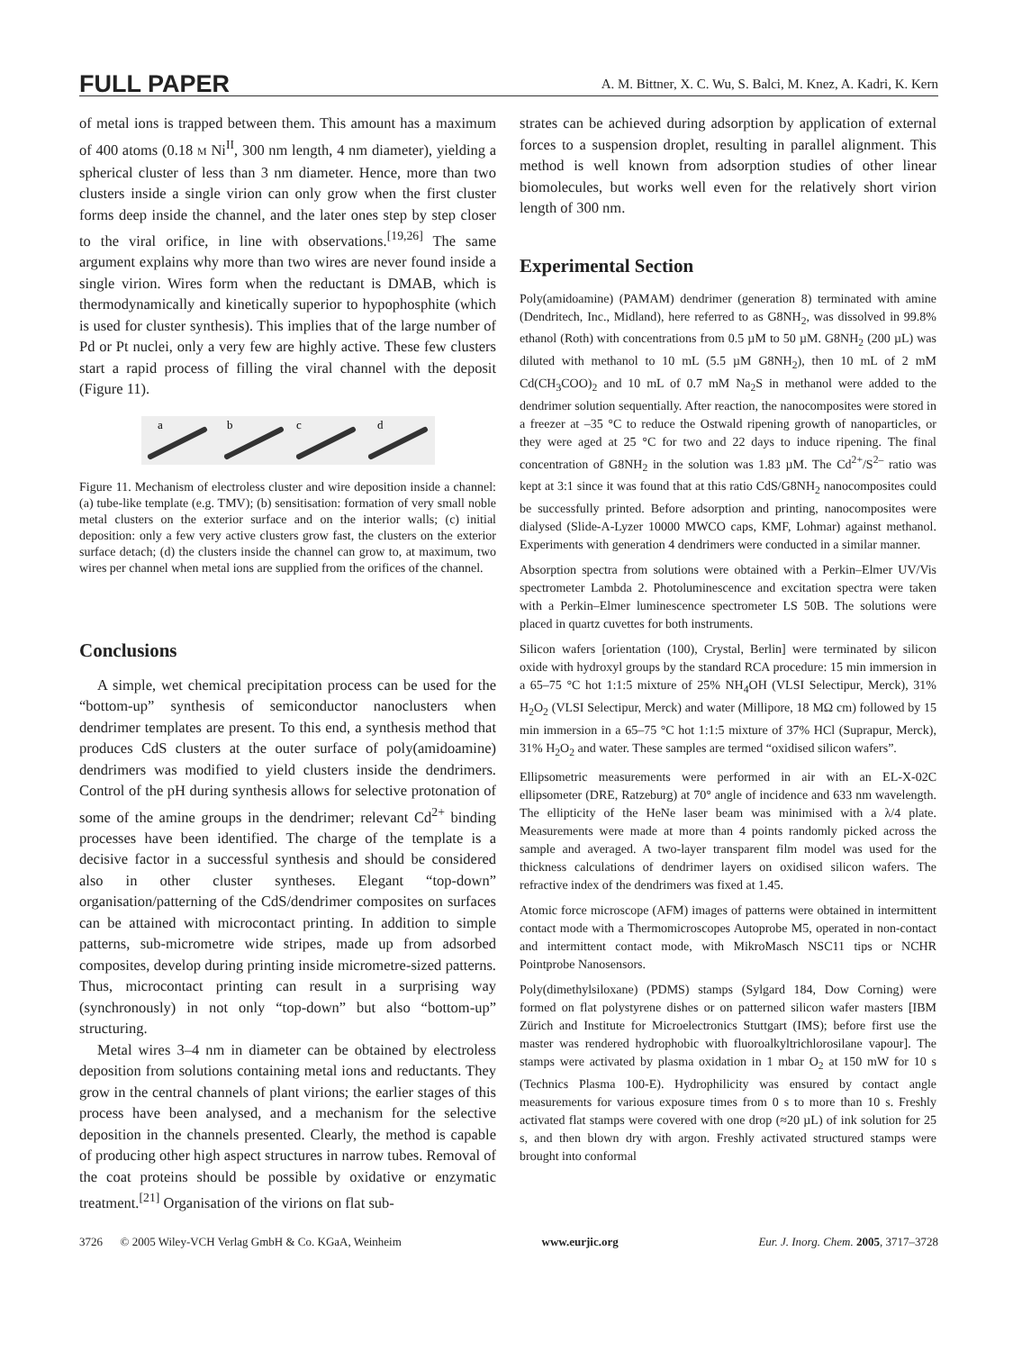FULL PAPER A. M. Bittner, X. C. Wu, S. Balci, M. Knez, A. Kadri, K. Kern
of metal ions is trapped between them. This amount has a maximum of 400 atoms (0.18 M Ni<sup>II</sup>, 300 nm length, 4 nm diameter), yielding a spherical cluster of less than 3 nm diameter. Hence, more than two clusters inside a single virion can only grow when the first cluster forms deep inside the channel, and the later ones step by step closer to the viral orifice, in line with observations.<sup>[19,26]</sup> The same argument explains why more than two wires are never found inside a single virion. Wires form when the reductant is DMAB, which is thermodynamically and kinetically superior to hypophosphite (which is used for cluster synthesis). This implies that of the large number of Pd or Pt nuclei, only a very few are highly active. These few clusters start a rapid process of filling the viral channel with the deposit (Figure 11).
a
b
c
d
Figure 11. Mechanism of electroless cluster and wire deposition inside a channel: (a) tube-like template (e.g. TMV); (b) sensitisation: formation of very small noble metal clusters on the exterior surface and on the interior walls; (c) initial deposition: only a few very active clusters grow fast, the clusters on the exterior surface detach; (d) the clusters inside the channel can grow to, at maximum, two wires per channel when metal ions are supplied from the orifices of the channel.
Conclusions
A simple, wet chemical precipitation process can be used for the “bottom-up” synthesis of semiconductor nanoclusters when dendrimer templates are present. To this end, a synthesis method that produces CdS clusters at the outer surface of poly(amidoamine) dendrimers was modified to yield clusters inside the dendrimers. Control of the pH during synthesis allows for selective protonation of some of the amine groups in the dendrimer; relevant Cd<sup>2+</sup> binding processes have been identified. The charge of the template is a decisive factor in a successful synthesis and should be considered also in other cluster syntheses. Elegant “top-down” organisation/patterning of the CdS/dendrimer composites on surfaces can be attained with microcontact printing. In addition to simple patterns, sub-micrometre wide stripes, made up from adsorbed composites, develop during printing inside micrometre-sized patterns. Thus, microcontact printing can result in a surprising way (synchronously) in not only “top-down” but also “bottom-up” structuring.
Metal wires 3–4 nm in diameter can be obtained by electroless deposition from solutions containing metal ions and reductants. They grow in the central channels of plant virions; the earlier stages of this process have been analysed, and a mechanism for the selective deposition in the channels presented. Clearly, the method is capable of producing other high aspect structures in narrow tubes. Removal of the coat proteins should be possible by oxidative or enzymatic treatment.<sup>[21]</sup> Organisation of the virions on flat sub-
strates can be achieved during adsorption by application of external forces to a suspension droplet, resulting in parallel alignment. This method is well known from adsorption studies of other linear biomolecules, but works well even for the relatively short virion length of 300 nm.
Experimental Section
Poly(amidoamine) (PAMAM) dendrimer (generation 8) terminated with amine (Dendritech, Inc., Midland), here referred to as G8NH<sub>2</sub>, was dissolved in 99.8% ethanol (Roth) with concentrations from 0.5 µM to 50 µM. G8NH<sub>2</sub> (200 µL) was diluted with methanol to 10 mL (5.5 µM G8NH<sub>2</sub>), then 10 mL of 2 mM Cd(CH<sub>3</sub>COO)<sub>2</sub> and 10 mL of 0.7 mM Na<sub>2</sub>S in methanol were added to the dendrimer solution sequentially. After reaction, the nanocomposites were stored in a freezer at –35 °C to reduce the Ostwald ripening growth of nanoparticles, or they were aged at 25 °C for two and 22 days to induce ripening. The final concentration of G8NH<sub>2</sub> in the solution was 1.83 µM. The Cd<sup>2+</sup>/S<sup>2–</sup> ratio was kept at 3:1 since it was found that at this ratio CdS/G8NH<sub>2</sub> nanocomposites could be successfully printed. Before adsorption and printing, nanocomposites were dialysed (Slide-A-Lyzer 10000 MWCO caps, KMF, Lohmar) against methanol. Experiments with generation 4 dendrimers were conducted in a similar manner.
Absorption spectra from solutions were obtained with a Perkin–Elmer UV/Vis spectrometer Lambda 2. Photoluminescence and excitation spectra were taken with a Perkin–Elmer luminescence spectrometer LS 50B. The solutions were placed in quartz cuvettes for both instruments.
Silicon wafers [orientation (100), Crystal, Berlin] were terminated by silicon oxide with hydroxyl groups by the standard RCA procedure: 15 min immersion in a 65–75 °C hot 1:1:5 mixture of 25% NH<sub>4</sub>OH (VLSI Selectipur, Merck), 31% H<sub>2</sub>O<sub>2</sub> (VLSI Selectipur, Merck) and water (Millipore, 18 MΩ cm) followed by 15 min immersion in a 65–75 °C hot 1:1:5 mixture of 37% HCl (Suprapur, Merck), 31% H<sub>2</sub>O<sub>2</sub> and water. These samples are termed “oxidised silicon wafers”.
Ellipsometric measurements were performed in air with an EL-X-02C ellipsometer (DRE, Ratzeburg) at 70° angle of incidence and 633 nm wavelength. The ellipticity of the HeNe laser beam was minimised with a λ/4 plate. Measurements were made at more than 4 points randomly picked across the sample and averaged. A two-layer transparent film model was used for the thickness calculations of dendrimer layers on oxidised silicon wafers. The refractive index of the dendrimers was fixed at 1.45.
Atomic force microscope (AFM) images of patterns were obtained in intermittent contact mode with a Thermomicroscopes Autoprobe M5, operated in non-contact and intermittent contact mode, with MikroMasch NSC11 tips or NCHR Pointprobe Nanosensors.
Poly(dimethylsiloxane) (PDMS) stamps (Sylgard 184, Dow Corning) were formed on flat polystyrene dishes or on patterned silicon wafer masters [IBM Zürich and Institute for Microelectronics Stuttgart (IMS); before first use the master was rendered hydrophobic with fluoroalkyltrichlorosilane vapour]. The stamps were activated by plasma oxidation in 1 mbar O<sub>2</sub> at 150 mW for 10 s (Technics Plasma 100-E). Hydrophilicity was ensured by contact angle measurements for various exposure times from 0 s to more than 10 s. Freshly activated flat stamps were covered with one drop (≈20 µL) of ink solution for 25 s, and then blown dry with argon. Freshly activated structured stamps were brought into conformal
3726 © 2005 Wiley-VCH Verlag GmbH & Co. KGaA, Weinheim www.eurjic.org Eur. J. Inorg. Chem. 2005, 3717–3728